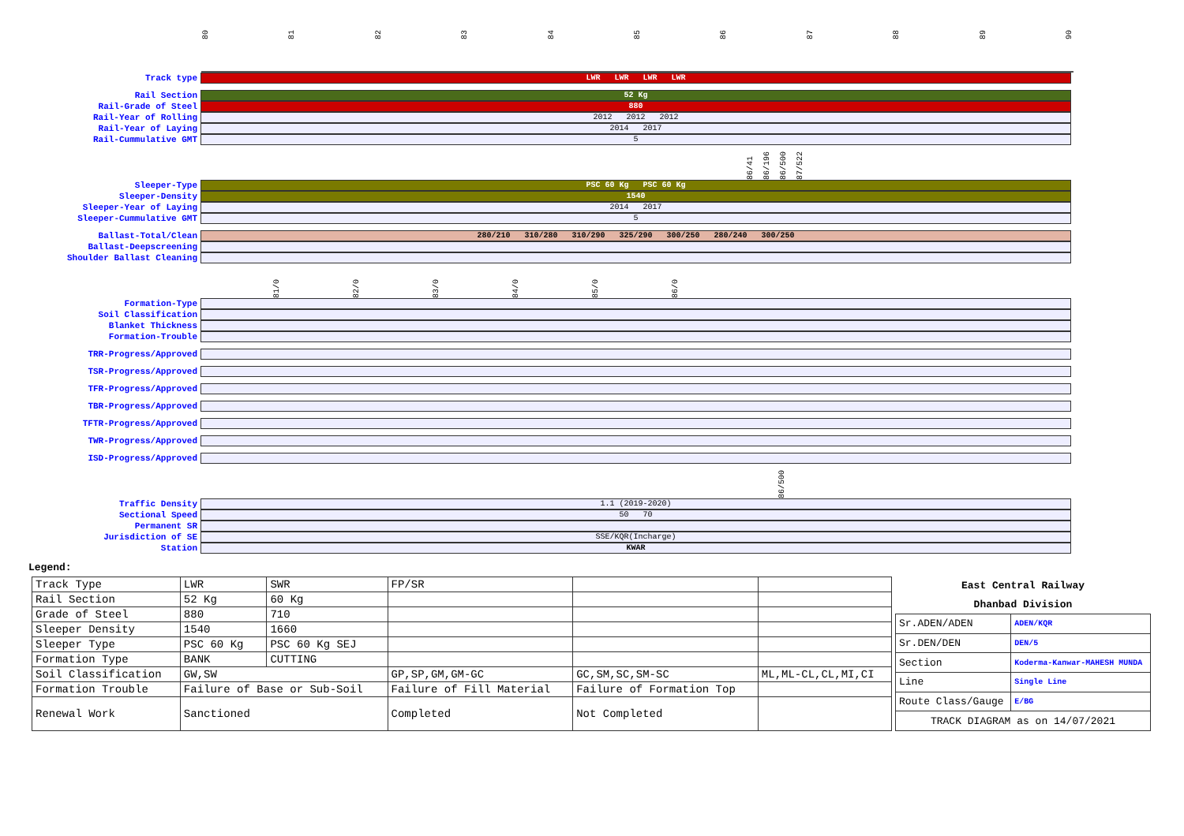80 81 82 83 84 85 86 87 88 89 90
Track type
LWR LWR LWR LWR
Rail Section
52 Kg
Rail-Grade of Steel
880
Rail-Year of Rolling
2012 2012 2012
Rail-Year of Laying
2014 2017
Rail-Cummulative GMT
5
86/41 86/196 86/500 87/522
Sleeper-Type
PSC 60 Kg PSC 60 Kg
Sleeper-Density
1540
Sleeper-Year of Laying
2014 2017
Sleeper-Cummulative GMT
5
Ballast-Total/Clean
280/210 310/280 310/290 325/290 300/250 280/240 300/250
Ballast-Deepscreening
Shoulder Ballast Cleaning
81/0 82/0 83/0 84/0 85/0 86/0
Formation-Type
Soil Classification
Blanket Thickness
Formation-Trouble
TRR-Progress/Approved
TSR-Progress/Approved
TFR-Progress/Approved
TBR-Progress/Approved
TFTR-Progress/Approved
TWR-Progress/Approved
ISD-Progress/Approved
86/500
Traffic Density
1.1 (2019-2020)
Sectional Speed
50 70
Permanent SR
Jurisdiction of SE
SSE/KQR(Incharge)
Station
KWAR
Legend:
| Track Type | LWR | SWR | FP/SR | | |
| Rail Section | 52 Kg | 60 Kg | | | |
| Grade of Steel | 880 | 710 | | | |
| Sleeper Density | 1540 | 1660 | | | |
| Sleeper Type | PSC 60 Kg | PSC 60 Kg SEJ | | | |
| Formation Type | BANK | CUTTING | | | |
| Soil Classification | GW,SW | | GP,SP,GM,GM-GC | GC,SM,SC,SM-SC | ML,ML-CL,CL,MI,CI |
| Formation Trouble | Failure of Base or Sub-Soil | | Failure of Fill Material | Failure of Formation Top | |
| Renewal Work | Sanctioned | | Completed | Not Completed | |
| East Central Railway | |
| --- | --- |
| Dhanbad Division | |
| Sr.ADEN/ADEN | ADEN/KQR |
| Sr.DEN/DEN | DEN/5 |
| Section | Koderma-Kanwar-MAHESH MUNDA |
| Line | Single Line |
| Route Class/Gauge | E/BG |
| TRACK DIAGRAM as on 14/07/2021 | |